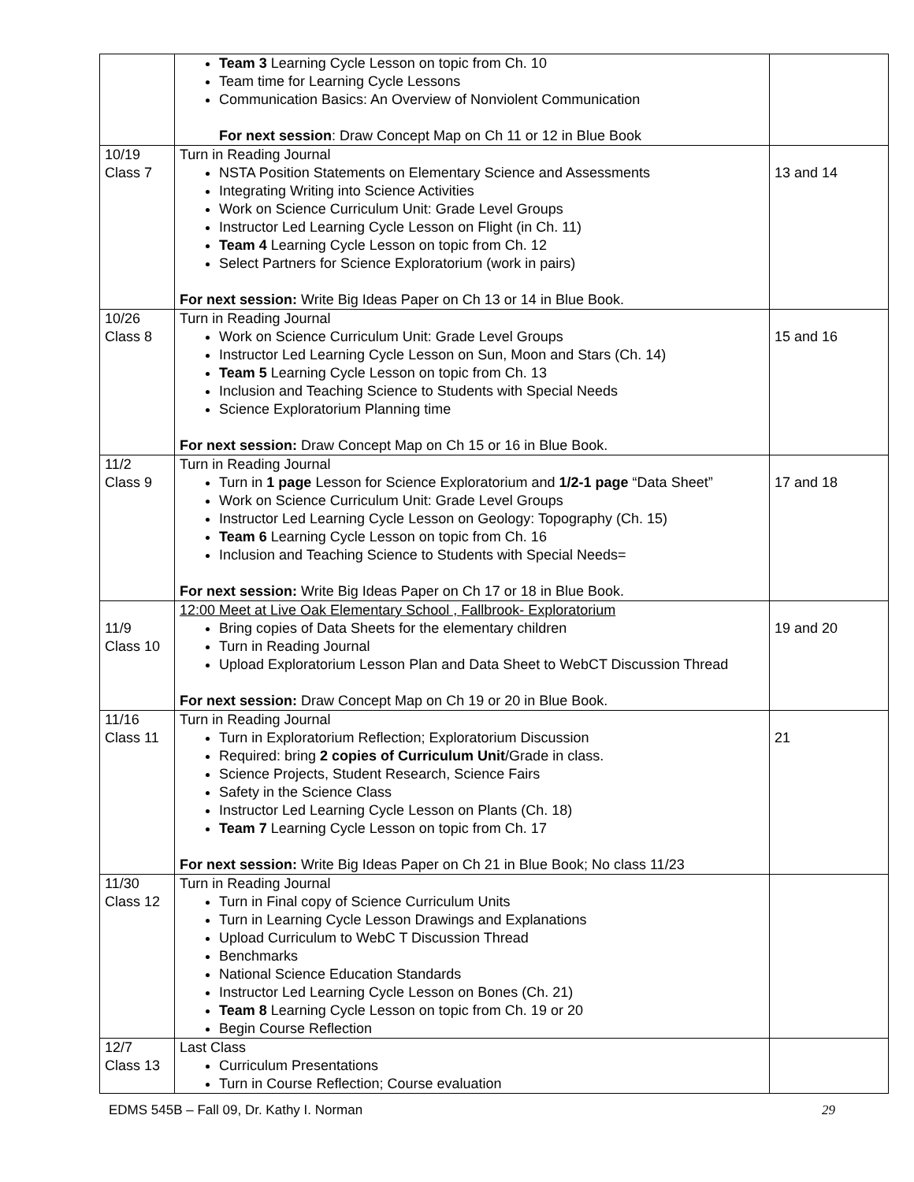| | Team 3 Learning Cycle Lesson on topic from Ch. 10 Team time for Learning Cycle Lessons Communication Basics: An Overview of Nonviolent Communication For next session : Draw Concept Map on Ch 11 or 12 in Blue Book | |
| 10/19 Class 7 | Turn in Reading Journal NSTA Position Statements on Elementary Science and Assessments Integrating Writing into Science Activities Work on Science Curriculum Unit: Grade Level Groups Instructor Led Learning Cycle Lesson on Flight (in Ch. 11) Team 4 Learning Cycle Lesson on topic from Ch. 12 Select Partners for Science Exploratorium (work in pairs) For next session: Write Big Ideas Paper on Ch 13 or 14 in Blue Book. | 13 and 14 |
| 10/26 Class 8 | Turn in Reading Journal Work on Science Curriculum Unit: Grade Level Groups Instructor Led Learning Cycle Lesson on Sun, Moon and Stars (Ch. 14) Team 5 Learning Cycle Lesson on topic from Ch. 13 Inclusion and Teaching Science to Students with Special Needs Science Exploratorium Planning time For next session: Draw Concept Map on Ch 15 or 16 in Blue Book. | 15 and 16 |
| 11/2 Class 9 | Turn in Reading Journal Turn in 1 page Lesson for Science Exploratorium and 1/2-1 page “Data Sheet” Work on Science Curriculum Unit: Grade Level Groups Instructor Led Learning Cycle Lesson on Geology: Topography (Ch. 15) Team 6 Learning Cycle Lesson on topic from Ch. 16 Inclusion and Teaching Science to Students with Special Needs= For next session: Write Big Ideas Paper on Ch 17 or 18 in Blue Book. | 17 and 18 |
| 11/9 Class 10 | 12:00 Meet at Live Oak Elementary School , Fallbrook- Exploratorium Bring copies of Data Sheets for the elementary children Turn in Reading Journal Upload Exploratorium Lesson Plan and Data Sheet to WebCT Discussion Thread For next session: Draw Concept Map on Ch 19 or 20 in Blue Book. | 19 and 20 |
| 11/16 Class 11 | Turn in Reading Journal Turn in Exploratorium Reflection; Exploratorium Discussion Required: bring 2 copies of Curriculum Unit /Grade in class. Science Projects, Student Research, Science Fairs Safety in the Science Class Instructor Led Learning Cycle Lesson on Plants (Ch. 18) Team 7 Learning Cycle Lesson on topic from Ch. 17 For next session: Write Big Ideas Paper on Ch 21 in Blue Book; No class 11/23 | 21 |
| 11/30 Class 12 | Turn in Reading Journal Turn in Final copy of Science Curriculum Units Turn in Learning Cycle Lesson Drawings and Explanations Upload Curriculum to WebC T Discussion Thread Benchmarks National Science Education Standards Instructor Led Learning Cycle Lesson on Bones (Ch. 21) Team 8 Learning Cycle Lesson on topic from Ch. 19 or 20 Begin Course Reflection | |
| 12/7 Class 13 | Last Class Curriculum Presentations Turn in Course Reflection; Course evaluation | |
EDMS 545B – Fall 09, Dr. Kathy I. Norman 29